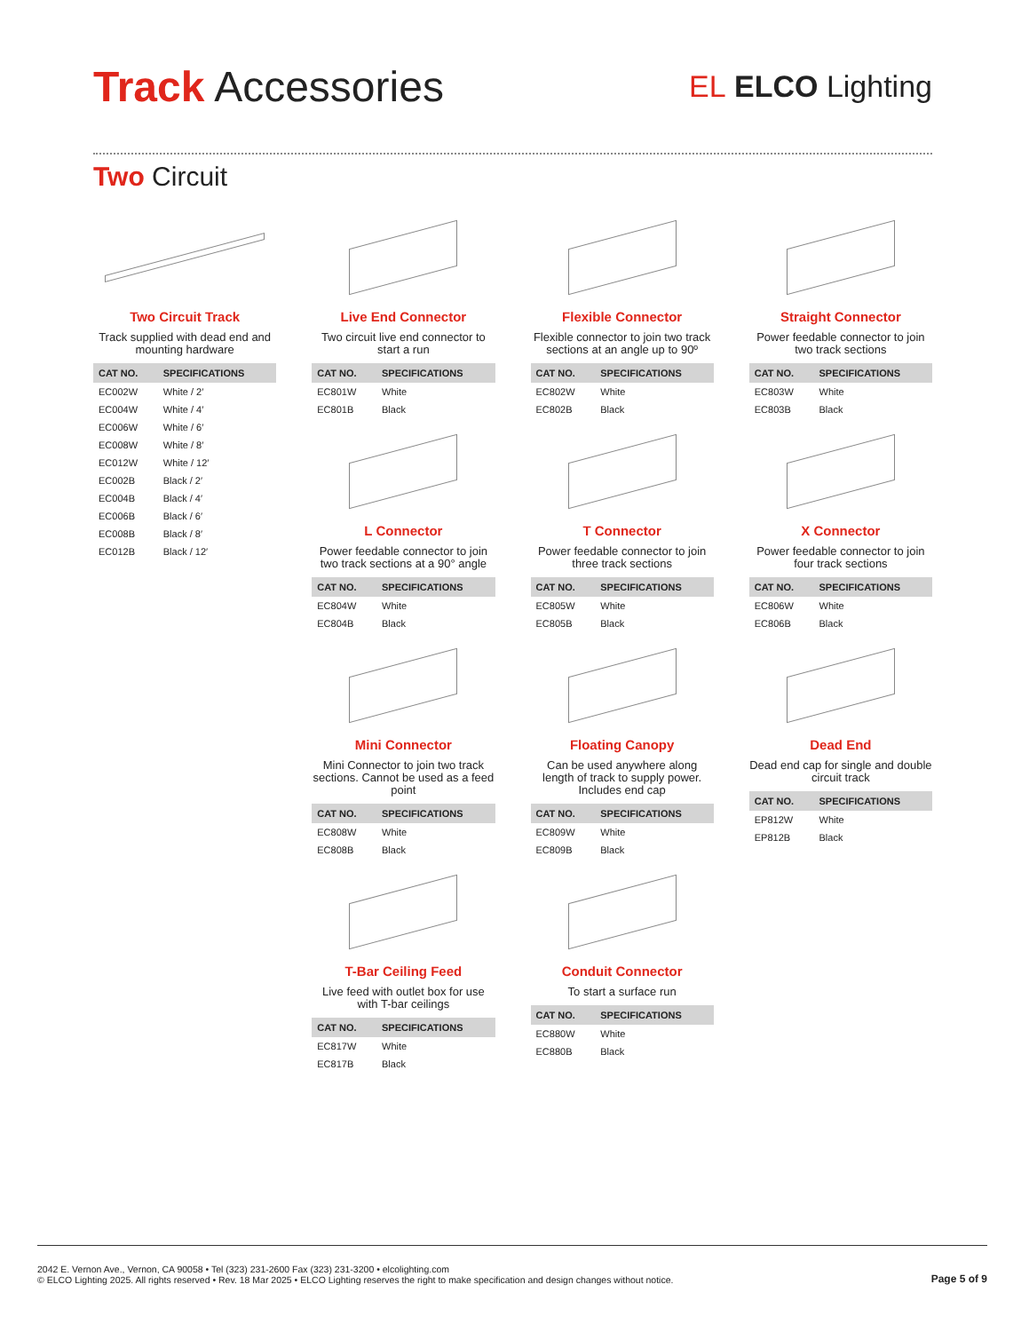Track Accessories
EL ELCO Lighting
Two Circuit
Two Circuit Track
Track supplied with dead end and mounting hardware
| CAT NO. | SPECIFICATIONS |
| --- | --- |
| EC002W | White / 2′ |
| EC004W | White / 4′ |
| EC006W | White / 6′ |
| EC008W | White / 8′ |
| EC012W | White / 12′ |
| EC002B | Black / 2′ |
| EC004B | Black / 4′ |
| EC006B | Black / 6′ |
| EC008B | Black / 8′ |
| EC012B | Black / 12′ |
Live End Connector
Two circuit live end connector to start a run
| CAT NO. | SPECIFICATIONS |
| --- | --- |
| EC801W | White |
| EC801B | Black |
Flexible Connector
Flexible connector to join two track sections at an angle up to 90º
| CAT NO. | SPECIFICATIONS |
| --- | --- |
| EC802W | White |
| EC802B | Black |
Straight Connector
Power feedable connector to join two track sections
| CAT NO. | SPECIFICATIONS |
| --- | --- |
| EC803W | White |
| EC803B | Black |
L Connector
Power feedable connector to join two track sections at a 90° angle
| CAT NO. | SPECIFICATIONS |
| --- | --- |
| EC804W | White |
| EC804B | Black |
T Connector
Power feedable connector to join three track sections
| CAT NO. | SPECIFICATIONS |
| --- | --- |
| EC805W | White |
| EC805B | Black |
X Connector
Power feedable connector to join four track sections
| CAT NO. | SPECIFICATIONS |
| --- | --- |
| EC806W | White |
| EC806B | Black |
Mini Connector
Mini Connector to join two track sections. Cannot be used as a feed point
| CAT NO. | SPECIFICATIONS |
| --- | --- |
| EC808W | White |
| EC808B | Black |
Floating Canopy
Can be used anywhere along length of track to supply power. Includes end cap
| CAT NO. | SPECIFICATIONS |
| --- | --- |
| EC809W | White |
| EC809B | Black |
Dead End
Dead end cap for single and double circuit track
| CAT NO. | SPECIFICATIONS |
| --- | --- |
| EP812W | White |
| EP812B | Black |
T-Bar Ceiling Feed
Live feed with outlet box for use with T-bar ceilings
| CAT NO. | SPECIFICATIONS |
| --- | --- |
| EC817W | White |
| EC817B | Black |
Conduit Connector
To start a surface run
| CAT NO. | SPECIFICATIONS |
| --- | --- |
| EC880W | White |
| EC880B | Black |
2042 E. Vernon Ave., Vernon, CA 90058 • Tel (323) 231-2600 Fax (323) 231-3200 • elcolighting.com
© ELCO Lighting 2025. All rights reserved • Rev. 18 Mar 2025 • ELCO Lighting reserves the right to make specification and design changes without notice.
Page 5 of 9